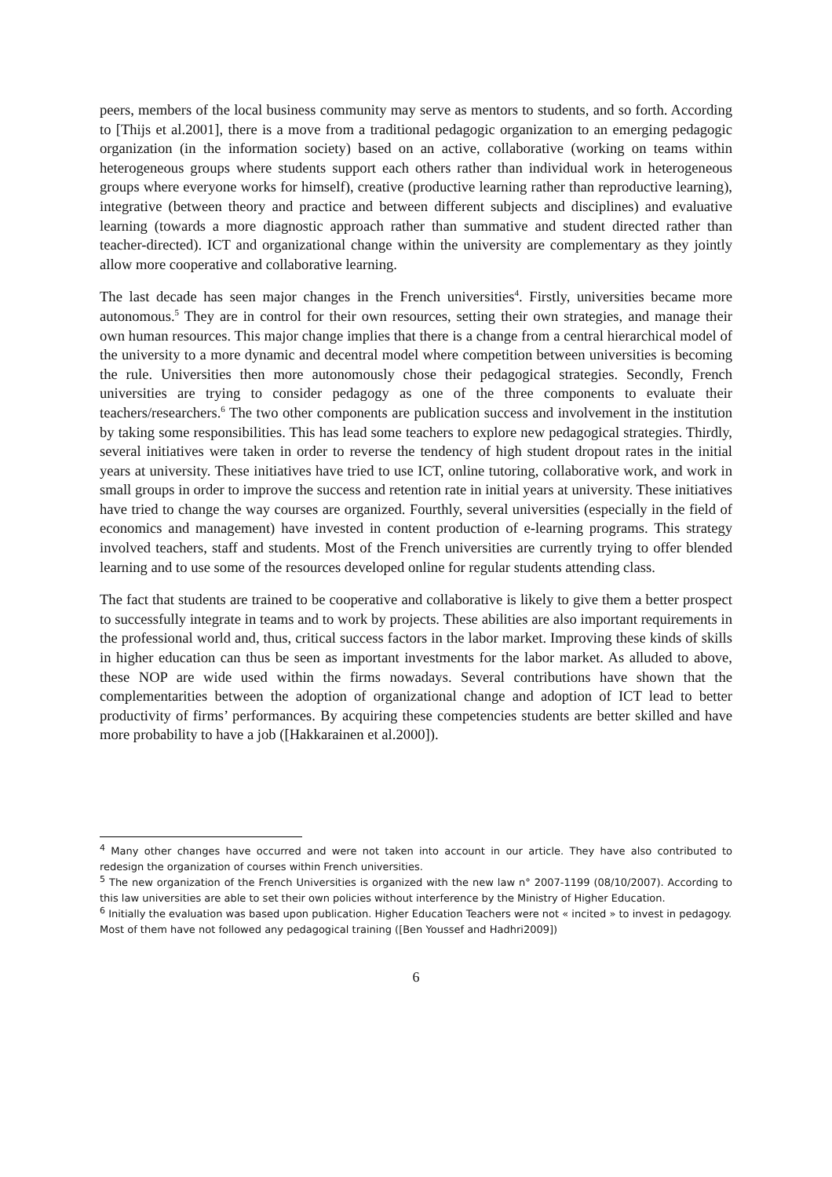peers, members of the local business community may serve as mentors to students, and so forth. According to [Thijs et al.2001], there is a move from a traditional pedagogic organization to an emerging pedagogic organization (in the information society) based on an active, collaborative (working on teams within heterogeneous groups where students support each others rather than individual work in heterogeneous groups where everyone works for himself), creative (productive learning rather than reproductive learning), integrative (between theory and practice and between different subjects and disciplines) and evaluative learning (towards a more diagnostic approach rather than summative and student directed rather than teacher-directed). ICT and organizational change within the university are complementary as they jointly allow more cooperative and collaborative learning.
The last decade has seen major changes in the French universities<sup>4</sup>. Firstly, universities became more autonomous.<sup>5</sup> They are in control for their own resources, setting their own strategies, and manage their own human resources. This major change implies that there is a change from a central hierarchical model of the university to a more dynamic and decentral model where competition between universities is becoming the rule. Universities then more autonomously chose their pedagogical strategies. Secondly, French universities are trying to consider pedagogy as one of the three components to evaluate their teachers/researchers.<sup>6</sup> The two other components are publication success and involvement in the institution by taking some responsibilities. This has lead some teachers to explore new pedagogical strategies. Thirdly, several initiatives were taken in order to reverse the tendency of high student dropout rates in the initial years at university. These initiatives have tried to use ICT, online tutoring, collaborative work, and work in small groups in order to improve the success and retention rate in initial years at university. These initiatives have tried to change the way courses are organized. Fourthly, several universities (especially in the field of economics and management) have invested in content production of e-learning programs. This strategy involved teachers, staff and students. Most of the French universities are currently trying to offer blended learning and to use some of the resources developed online for regular students attending class.
The fact that students are trained to be cooperative and collaborative is likely to give them a better prospect to successfully integrate in teams and to work by projects. These abilities are also important requirements in the professional world and, thus, critical success factors in the labor market. Improving these kinds of skills in higher education can thus be seen as important investments for the labor market. As alluded to above, these NOP are wide used within the firms nowadays. Several contributions have shown that the complementarities between the adoption of organizational change and adoption of ICT lead to better productivity of firms’ performances. By acquiring these competencies students are better skilled and have more probability to have a job ([Hakkarainen et al.2000]).
<sup>4</sup> Many other changes have occurred and were not taken into account in our article. They have also contributed to redesign the organization of courses within French universities.
<sup>5</sup> The new organization of the French Universities is organized with the new law n° 2007-1199 (08/10/2007). According to this law universities are able to set their own policies without interference by the Ministry of Higher Education.
<sup>6</sup> Initially the evaluation was based upon publication. Higher Education Teachers were not « incited » to invest in pedagogy. Most of them have not followed any pedagogical training ([Ben Youssef and Hadhri2009])
6